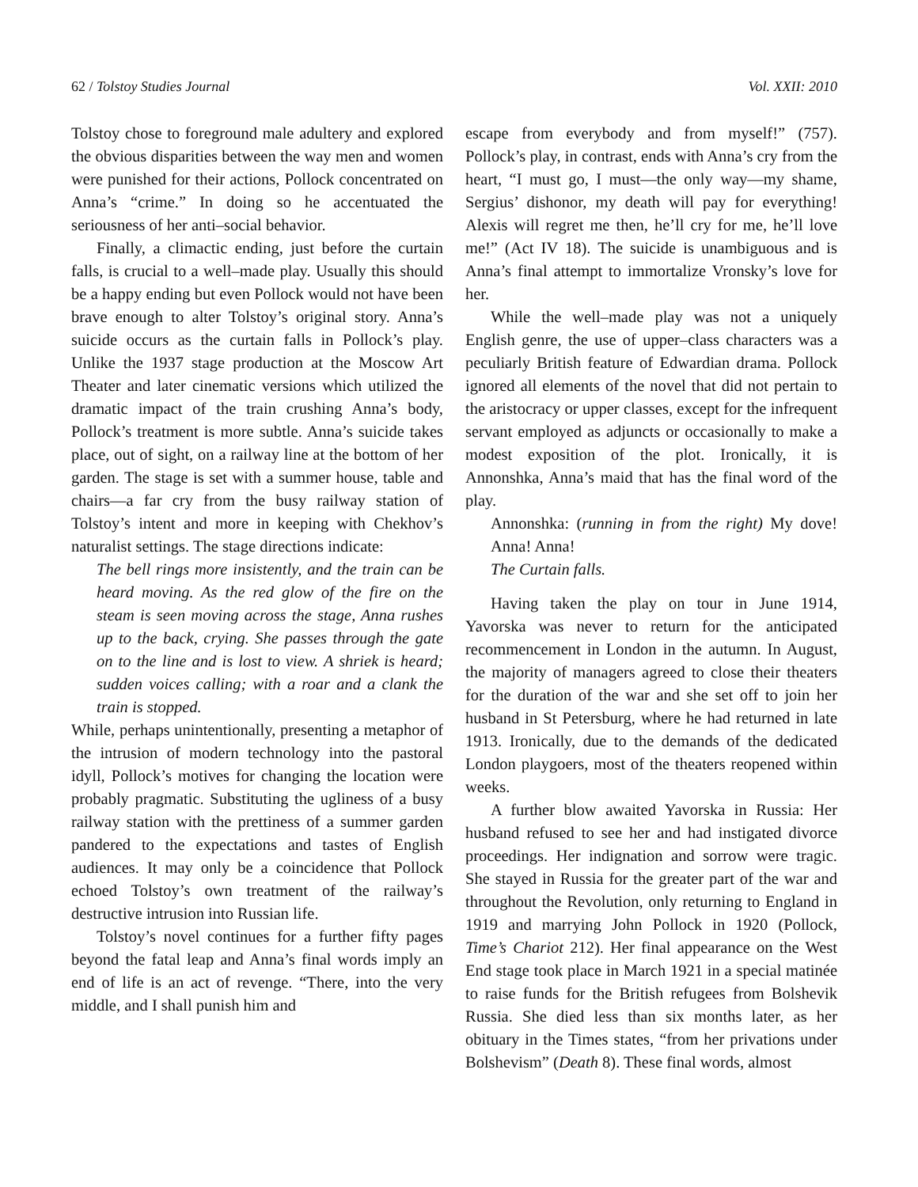62 / Tolstoy Studies Journal Vol. XXII: 2010
Tolstoy chose to foreground male adultery and explored the obvious disparities between the way men and women were punished for their actions, Pollock concentrated on Anna’s “crime.” In doing so he accentuated the seriousness of her anti–social behavior.
Finally, a climactic ending, just before the curtain falls, is crucial to a well–made play. Usually this should be a happy ending but even Pollock would not have been brave enough to alter Tolstoy’s original story. Anna’s suicide occurs as the curtain falls in Pollock’s play. Unlike the 1937 stage production at the Moscow Art Theater and later cinematic versions which utilized the dramatic impact of the train crushing Anna’s body, Pollock’s treatment is more subtle. Anna’s suicide takes place, out of sight, on a railway line at the bottom of her garden. The stage is set with a summer house, table and chairs—a far cry from the busy railway station of Tolstoy’s intent and more in keeping with Chekhov’s naturalist settings. The stage directions indicate:
The bell rings more insistently, and the train can be heard moving. As the red glow of the fire on the steam is seen moving across the stage, Anna rushes up to the back, crying. She passes through the gate on to the line and is lost to view. A shriek is heard; sudden voices calling; with a roar and a clank the train is stopped.
While, perhaps unintentionally, presenting a metaphor of the intrusion of modern technology into the pastoral idyll, Pollock’s motives for changing the location were probably pragmatic. Substituting the ugliness of a busy railway station with the prettiness of a summer garden pandered to the expectations and tastes of English audiences. It may only be a coincidence that Pollock echoed Tolstoy’s own treatment of the railway’s destructive intrusion into Russian life.
Tolstoy’s novel continues for a further fifty pages beyond the fatal leap and Anna’s final words imply an end of life is an act of revenge. “There, into the very middle, and I shall punish him and
escape from everybody and from myself!” (757). Pollock’s play, in contrast, ends with Anna’s cry from the heart, “I must go, I must—the only way—my shame, Sergius’ dishonor, my death will pay for everything! Alexis will regret me then, he’ll cry for me, he’ll love me!” (Act IV 18). The suicide is unambiguous and is Anna’s final attempt to immortalize Vronsky’s love for her.
While the well–made play was not a uniquely English genre, the use of upper–class characters was a peculiarly British feature of Edwardian drama. Pollock ignored all elements of the novel that did not pertain to the aristocracy or upper classes, except for the infrequent servant employed as adjuncts or occasionally to make a modest exposition of the plot. Ironically, it is Annonshka, Anna’s maid that has the final word of the play.
Annonshka: (running in from the right) My dove! Anna! Anna!
The Curtain falls.
Having taken the play on tour in June 1914, Yavorska was never to return for the anticipated recommencement in London in the autumn. In August, the majority of managers agreed to close their theaters for the duration of the war and she set off to join her husband in St Petersburg, where he had returned in late 1913. Ironically, due to the demands of the dedicated London playgoers, most of the theaters reopened within weeks.
A further blow awaited Yavorska in Russia: Her husband refused to see her and had instigated divorce proceedings. Her indignation and sorrow were tragic. She stayed in Russia for the greater part of the war and throughout the Revolution, only returning to England in 1919 and marrying John Pollock in 1920 (Pollock, Time’s Chariot 212). Her final appearance on the West End stage took place in March 1921 in a special matinée to raise funds for the British refugees from Bolshevik Russia. She died less than six months later, as her obituary in the Times states, “from her privations under Bolshevism” (Death 8). These final words, almost